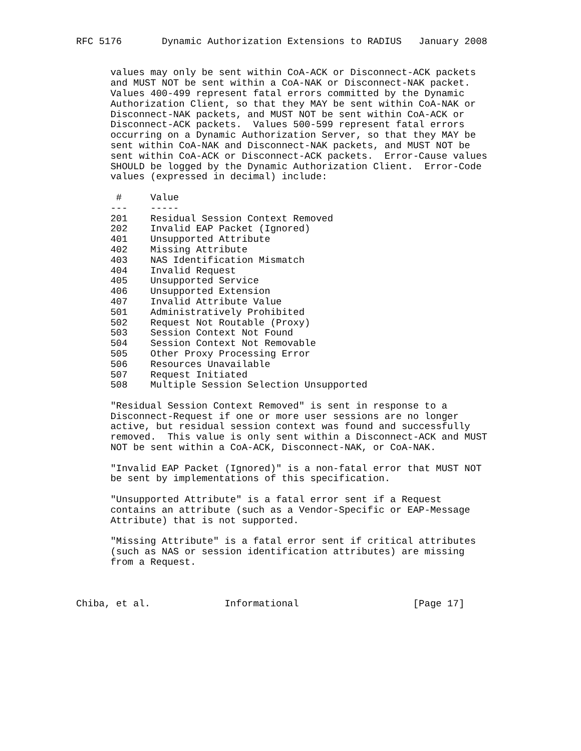RFC 5176       Dynamic Authorization Extensions to RADIUS   January 2008


      values may only be sent within CoA-ACK or Disconnect-ACK packets
      and MUST NOT be sent within a CoA-NAK or Disconnect-NAK packet.
      Values 400-499 represent fatal errors committed by the Dynamic
      Authorization Client, so that they MAY be sent within CoA-NAK or
      Disconnect-NAK packets, and MUST NOT be sent within CoA-ACK or
      Disconnect-ACK packets.  Values 500-599 represent fatal errors
      occurring on a Dynamic Authorization Server, so that they MAY be
      sent within CoA-NAK and Disconnect-NAK packets, and MUST NOT be
      sent within CoA-ACK or Disconnect-ACK packets.  Error-Cause values
      SHOULD be logged by the Dynamic Authorization Client.  Error-Code
      values (expressed in decimal) include:

       #     Value
      ---    -----
      201    Residual Session Context Removed
      202    Invalid EAP Packet (Ignored)
      401    Unsupported Attribute
      402    Missing Attribute
      403    NAS Identification Mismatch
      404    Invalid Request
      405    Unsupported Service
      406    Unsupported Extension
      407    Invalid Attribute Value
      501    Administratively Prohibited
      502    Request Not Routable (Proxy)
      503    Session Context Not Found
      504    Session Context Not Removable
      505    Other Proxy Processing Error
      506    Resources Unavailable
      507    Request Initiated
      508    Multiple Session Selection Unsupported

      "Residual Session Context Removed" is sent in response to a
      Disconnect-Request if one or more user sessions are no longer
      active, but residual session context was found and successfully
      removed.  This value is only sent within a Disconnect-ACK and MUST
      NOT be sent within a CoA-ACK, Disconnect-NAK, or CoA-NAK.

      "Invalid EAP Packet (Ignored)" is a non-fatal error that MUST NOT
      be sent by implementations of this specification.

      "Unsupported Attribute" is a fatal error sent if a Request
      contains an attribute (such as a Vendor-Specific or EAP-Message
      Attribute) that is not supported.

      "Missing Attribute" is a fatal error sent if critical attributes
      (such as NAS or session identification attributes) are missing
      from a Request.



Chiba, et al.             Informational                    [Page 17]